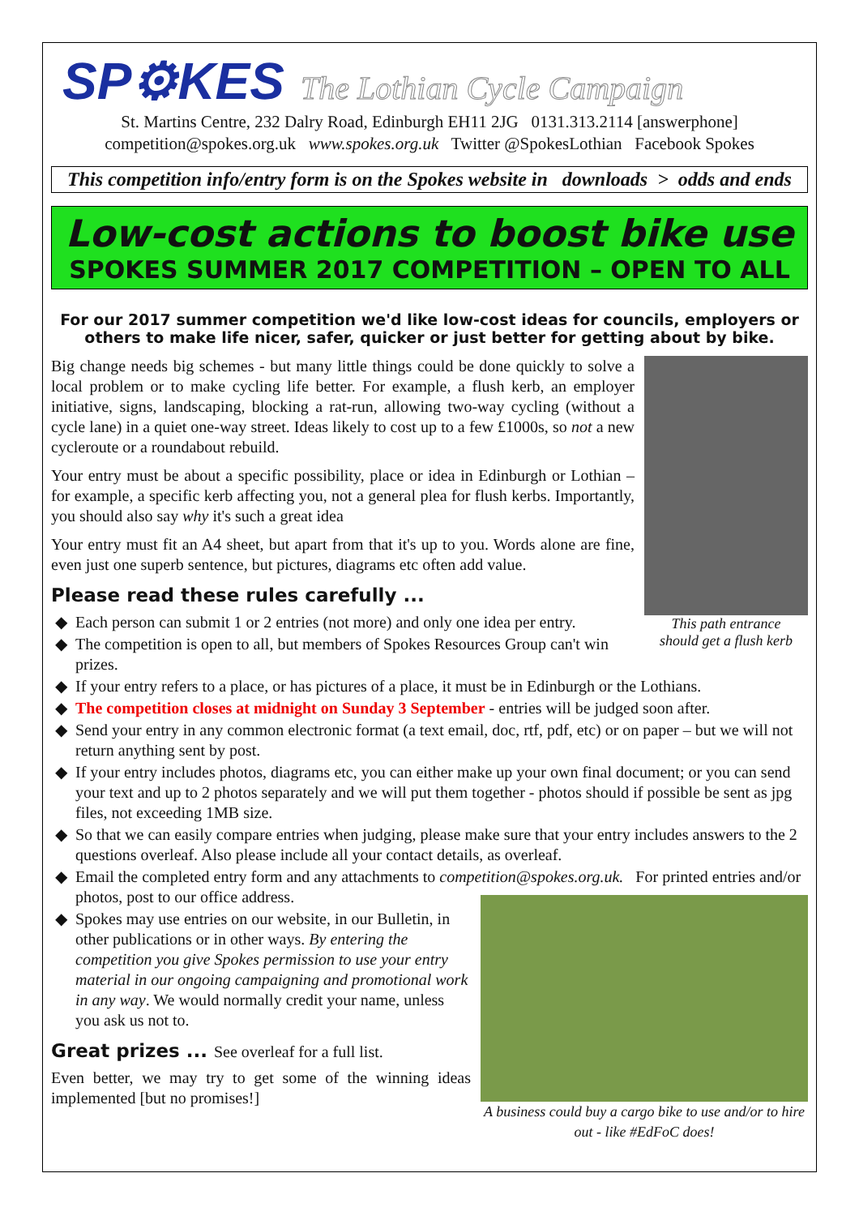SP⚙KES The Lothian Cycle Campaign
St. Martins Centre, 232 Dalry Road, Edinburgh EH11 2JG 0131.313.2114 [answerphone]
competition@spokes.org.uk www.spokes.org.uk Twitter @SpokesLothian Facebook Spokes
This competition info/entry form is on the Spokes website in downloads > odds and ends
Low-cost actions to boost bike use
SPOKES SUMMER 2017 COMPETITION – OPEN TO ALL
For our 2017 summer competition we'd like low-cost ideas for councils, employers or others to make life nicer, safer, quicker or just better for getting about by bike.
This path entrance
should get a flush kerb
Big change needs big schemes - but many little things could be done quickly to solve a local problem or to make cycling life better. For example, a flush kerb, an employer initiative, signs, landscaping, blocking a rat-run, allowing two-way cycling (without a cycle lane) in a quiet one-way street. Ideas likely to cost up to a few £1000s, so not a new cycleroute or a roundabout rebuild.
Your entry must be about a specific possibility, place or idea in Edinburgh or Lothian – for example, a specific kerb affecting you, not a general plea for flush kerbs. Importantly, you should also say why it's such a great idea
Your entry must fit an A4 sheet, but apart from that it's up to you. Words alone are fine, even just one superb sentence, but pictures, diagrams etc often add value.
Please read these rules carefully ...
Each person can submit 1 or 2 entries (not more) and only one idea per entry.
The competition is open to all, but members of Spokes Resources Group can't win prizes.
If your entry refers to a place, or has pictures of a place, it must be in Edinburgh or the Lothians.
The competition closes at midnight on Sunday 3 September - entries will be judged soon after.
Send your entry in any common electronic format (a text email, doc, rtf, pdf, etc) or on paper – but we will not return anything sent by post.
If your entry includes photos, diagrams etc, you can either make up your own final document; or you can send your text and up to 2 photos separately and we will put them together - photos should if possible be sent as jpg files, not exceeding 1MB size.
So that we can easily compare entries when judging, please make sure that your entry includes answers to the 2 questions overleaf. Also please include all your contact details, as overleaf.
Email the completed entry form and any attachments to competition@spokes.org.uk. For printed entries and/or photos, post to our office address.
A business could buy a cargo bike to use and/or to hire out - like #EdFoC does!
Spokes may use entries on our website, in our Bulletin, in other publications or in other ways. By entering the competition you give Spokes permission to use your entry material in our ongoing campaigning and promotional work in any way. We would normally credit your name, unless you ask us not to.
Great prizes ... See overleaf for a full list.
Even better, we may try to get some of the winning ideas implemented [but no promises!]